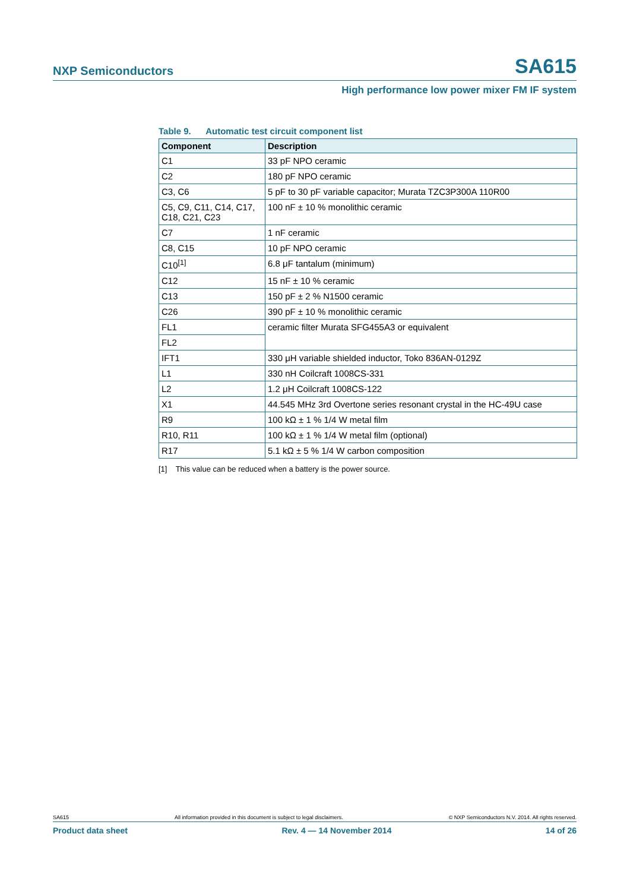NXP Semiconductors SA615
High performance low power mixer FM IF system
Table 9. Automatic test circuit component list
| Component | Description |
| --- | --- |
| C1 | 33 pF NPO ceramic |
| C2 | 180 pF NPO ceramic |
| C3, C6 | 5 pF to 30 pF variable capacitor; Murata TZC3P300A 110R00 |
| C5, C9, C11, C14, C17, C18, C21, C23 | 100 nF ± 10 % monolithic ceramic |
| C7 | 1 nF ceramic |
| C8, C15 | 10 pF NPO ceramic |
| C10<sup>[1]</sup> | 6.8 μF tantalum (minimum) |
| C12 | 15 nF ± 10 % ceramic |
| C13 | 150 pF ± 2 % N1500 ceramic |
| C26 | 390 pF ± 10 % monolithic ceramic |
| FL1 | ceramic filter Murata SFG455A3 or equivalent |
| FL2 | |
| IFT1 | 330 μH variable shielded inductor, Toko 836AN-0129Z |
| L1 | 330 nH Coilcraft 1008CS-331 |
| L2 | 1.2 μH Coilcraft 1008CS-122 |
| X1 | 44.545 MHz 3rd Overtone series resonant crystal in the HC-49U case |
| R9 | 100 kΩ ± 1 % 1/4 W metal film |
| R10, R11 | 100 kΩ ± 1 % 1/4 W metal film (optional) |
| R17 | 5.1 kΩ ± 5 % 1/4 W carbon composition |
[1] This value can be reduced when a battery is the power source.
SA615 All information provided in this document is subject to legal disclaimers. © NXP Semiconductors N.V. 2014. All rights reserved.
Product data sheet Rev. 4 — 14 November 2014 14 of 26